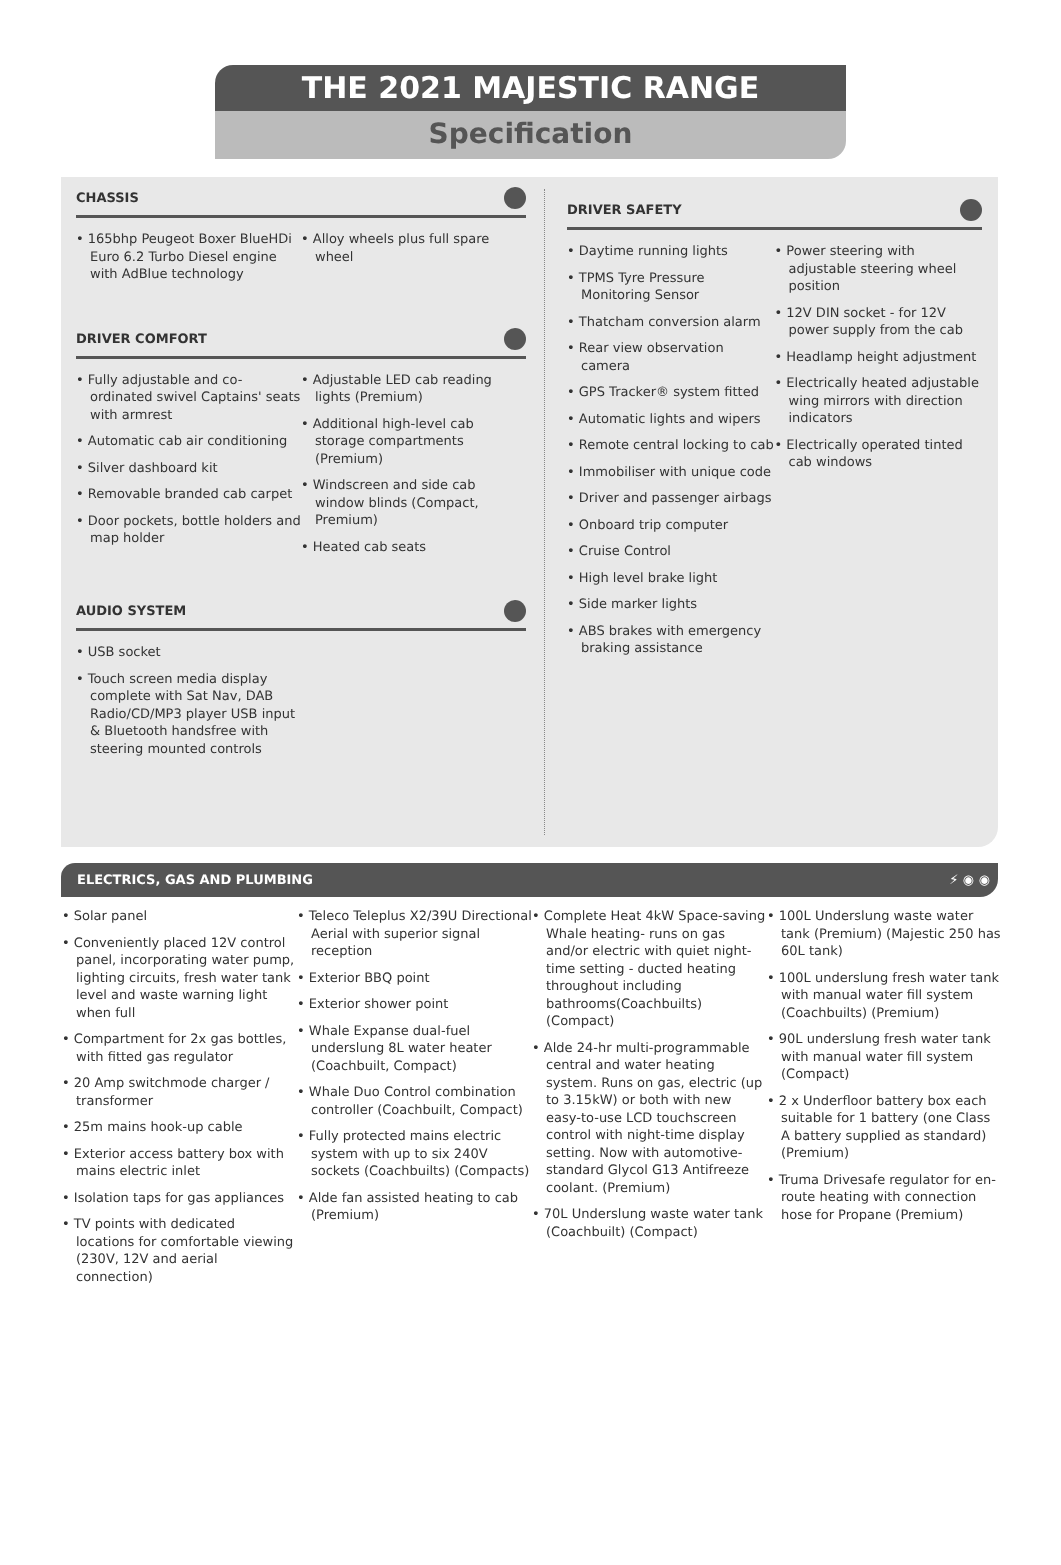THE 2021 MAJESTIC RANGE
Specification
CHASSIS
• 165bhp Peugeot Boxer BlueHDi Euro 6.2 Turbo Diesel engine with AdBlue technology
• Alloy wheels plus full spare wheel
DRIVER COMFORT
• Fully adjustable and co-ordinated swivel Captains' seats with armrest
• Automatic cab air conditioning
• Silver dashboard kit
• Removable branded cab carpet
• Door pockets, bottle holders and map holder
• Adjustable LED cab reading lights (Premium)
• Additional high-level cab storage compartments (Premium)
• Windscreen and side cab window blinds (Compact, Premium)
• Heated cab seats
AUDIO SYSTEM
• USB socket
• Touch screen media display complete with Sat Nav, DAB Radio/CD/MP3 player USB input & Bluetooth handsfree with steering mounted controls
DRIVER SAFETY
• Daytime running lights
• TPMS Tyre Pressure Monitoring Sensor
• Thatcham conversion alarm
• Rear view observation camera
• GPS Tracker® system fitted
• Automatic lights and wipers
• Remote central locking to cab
• Immobiliser with unique code
• Driver and passenger airbags
• Onboard trip computer
• Cruise Control
• High level brake light
• Side marker lights
• ABS brakes with emergency braking assistance
• Power steering with adjustable steering wheel position
• 12V DIN socket - for 12V power supply from the cab
• Headlamp height adjustment
• Electrically heated adjustable wing mirrors with direction indicators
• Electrically operated tinted cab windows
ELECTRICS, GAS AND PLUMBING ⚡ ◉ ◉
• Solar panel
• Conveniently placed 12V control panel, incorporating water pump, lighting circuits, fresh water tank level and waste warning light when full
• Compartment for 2x gas bottles, with fitted gas regulator
• 20 Amp switchmode charger / transformer
• 25m mains hook-up cable
• Exterior access battery box with mains electric inlet
• Isolation taps for gas appliances
• TV points with dedicated locations for comfortable viewing (230V, 12V and aerial connection)
• Teleco Teleplus X2/39U Directional Aerial with superior signal reception
• Exterior BBQ point
• Exterior shower point
• Whale Expanse dual-fuel underslung 8L water heater (Coachbuilt, Compact)
• Whale Duo Control combination controller (Coachbuilt, Compact)
• Fully protected mains electric system with up to six 240V sockets (Coachbuilts) (Compacts)
• Alde fan assisted heating to cab (Premium)
• Complete Heat 4kW Space-saving Whale heating- runs on gas and/or electric with quiet night-time setting - ducted heating throughout including bathrooms(Coachbuilts) (Compact)
• Alde 24-hr multi-programmable central and water heating system. Runs on gas, electric (up to 3.15kW) or both with new easy-to-use LCD touchscreen control with night-time display setting. Now with automotive-standard Glycol G13 Antifreeze coolant. (Premium)
• 70L Underslung waste water tank (Coachbuilt) (Compact)
• 100L Underslung waste water tank (Premium) (Majestic 250 has 60L tank)
• 100L underslung fresh water tank with manual water fill system (Coachbuilts) (Premium)
• 90L underslung fresh water tank with manual water fill system (Compact)
• 2 x Underfloor battery box each suitable for 1 battery (one Class A battery supplied as standard) (Premium)
• Truma Drivesafe regulator for en-route heating with connection hose for Propane (Premium)